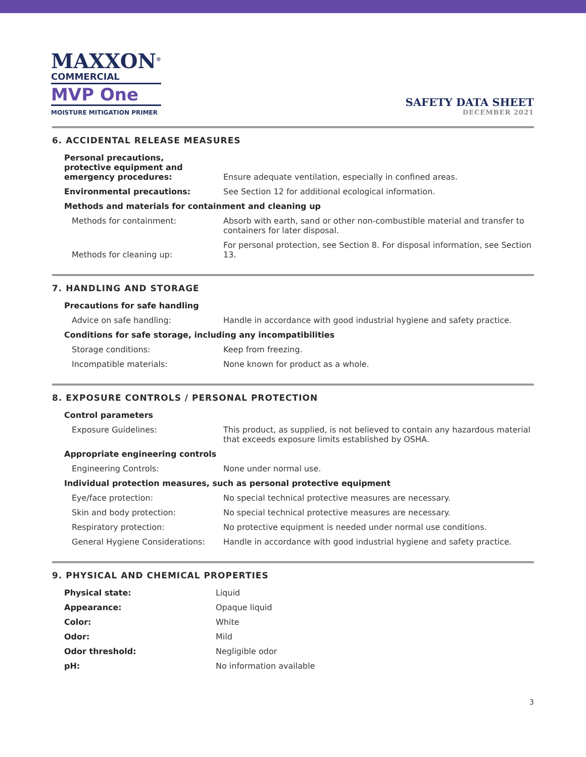MAXXON<sup>®</sup>
COMMERCIAL
MVP One
MOISTURE MITIGATION PRIMER
SAFETY DATA SHEET
DECEMBER 2021
6. ACCIDENTAL RELEASE MEASURES
| Personal precautions, protective equipment and emergency procedures: | Ensure adequate ventilation, especially in confined areas. |
| Environmental precautions: | See Section 12 for additional ecological information. |
| Methods and materials for containment and cleaning up | |
| Methods for containment: | Absorb with earth, sand or other non-combustible material and transfer to containers for later disposal. |
| Methods for cleaning up: | For personal protection, see Section 8. For disposal information, see Section 13. |
7. HANDLING AND STORAGE
| Precautions for safe handling | |
| Advice on safe handling: | Handle in accordance with good industrial hygiene and safety practice. |
| Conditions for safe storage, including any incompatibilities | |
| Storage conditions: | Keep from freezing. |
| Incompatible materials: | None known for product as a whole. |
8. EXPOSURE CONTROLS / PERSONAL PROTECTION
| Control parameters | |
| Exposure Guidelines: | This product, as supplied, is not believed to contain any hazardous material that exceeds exposure limits established by OSHA. |
| Appropriate engineering controls | |
| Engineering Controls: | None under normal use. |
| Individual protection measures, such as personal protective equipment | |
| Eye/face protection: | No special technical protective measures are necessary. |
| Skin and body protection: | No special technical protective measures are necessary. |
| Respiratory protection: | No protective equipment is needed under normal use conditions. |
| General Hygiene Considerations: | Handle in accordance with good industrial hygiene and safety practice. |
9. PHYSICAL AND CHEMICAL PROPERTIES
| Physical state: | Liquid |
| Appearance: | Opaque liquid |
| Color: | White |
| Odor: | Mild |
| Odor threshold: | Negligible odor |
| pH: | No information available |
3